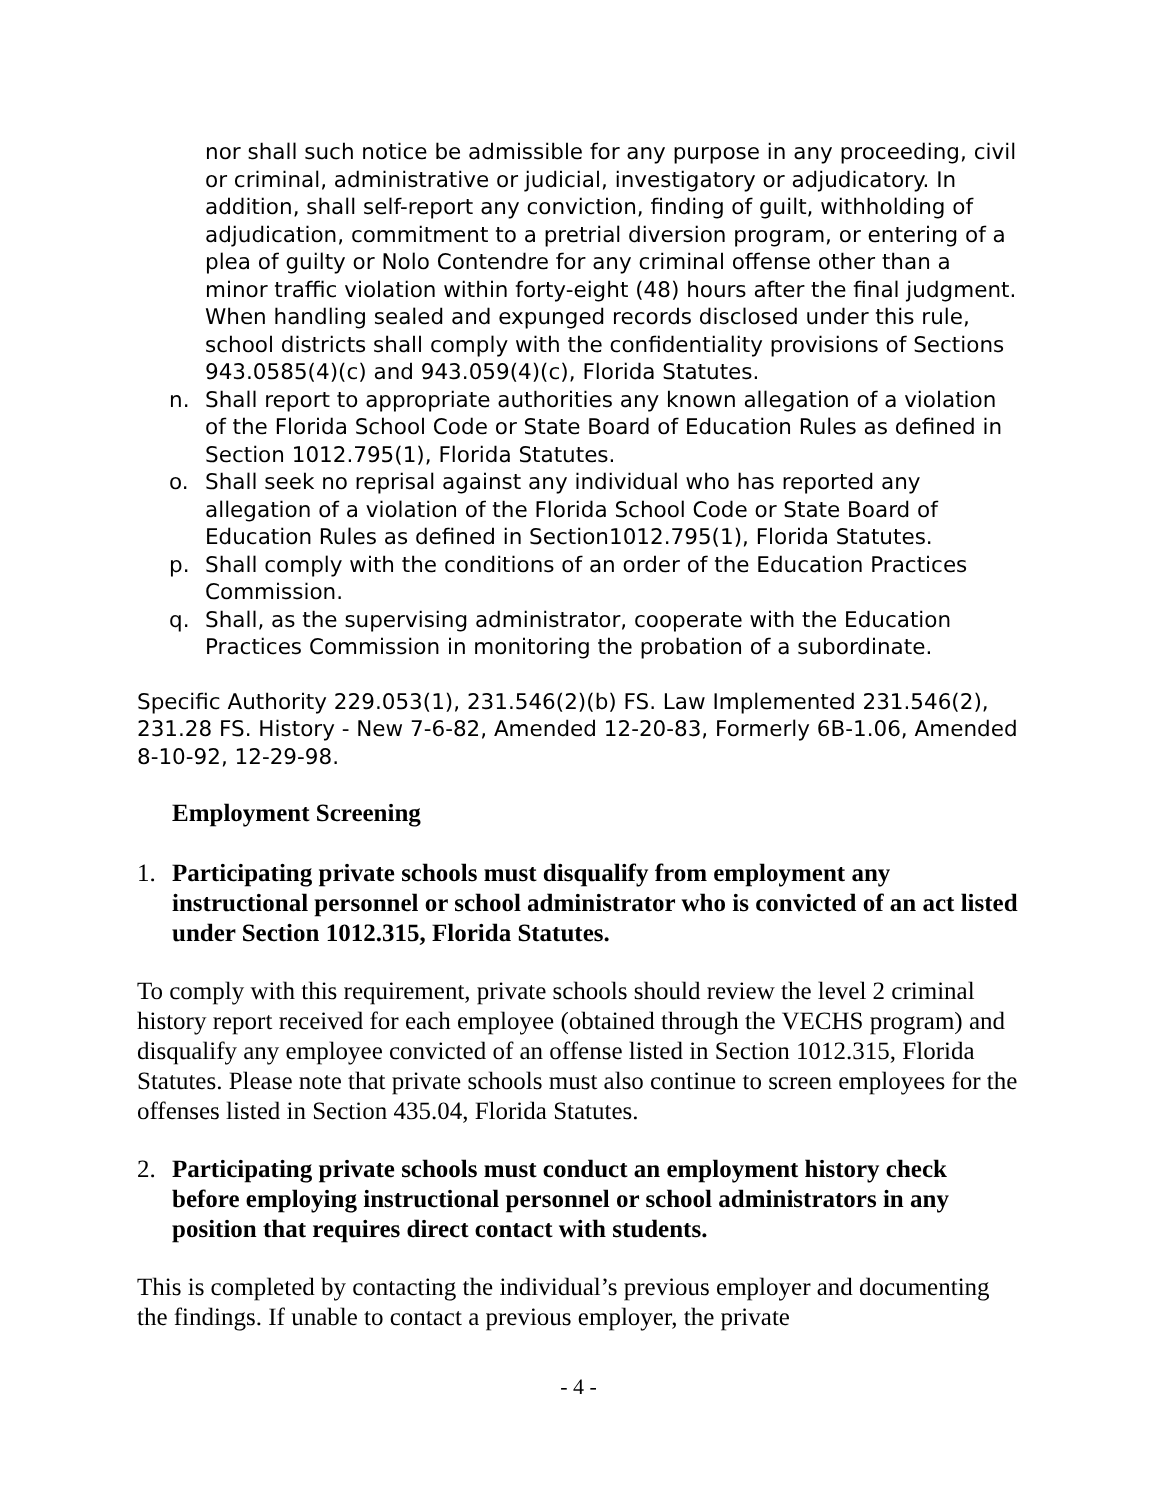nor shall such notice be admissible for any purpose in any proceeding, civil or criminal, administrative or judicial, investigatory or adjudicatory. In addition, shall self-report any conviction, finding of guilt, withholding of adjudication, commitment to a pretrial diversion program, or entering of a plea of guilty or Nolo Contendre for any criminal offense other than a minor traffic violation within forty-eight (48) hours after the final judgment. When handling sealed and expunged records disclosed under this rule, school districts shall comply with the confidentiality provisions of Sections 943.0585(4)(c) and 943.059(4)(c), Florida Statutes.
n. Shall report to appropriate authorities any known allegation of a violation of the Florida School Code or State Board of Education Rules as defined in Section 1012.795(1), Florida Statutes.
o. Shall seek no reprisal against any individual who has reported any allegation of a violation of the Florida School Code or State Board of Education Rules as defined in Section1012.795(1), Florida Statutes.
p. Shall comply with the conditions of an order of the Education Practices Commission.
q. Shall, as the supervising administrator, cooperate with the Education Practices Commission in monitoring the probation of a subordinate.
Specific Authority 229.053(1), 231.546(2)(b) FS. Law Implemented 231.546(2), 231.28 FS. History - New 7-6-82, Amended 12-20-83, Formerly 6B-1.06, Amended 8-10-92, 12-29-98.
Employment Screening
1. Participating private schools must disqualify from employment any instructional personnel or school administrator who is convicted of an act listed under Section 1012.315, Florida Statutes.
To comply with this requirement, private schools should review the level 2 criminal history report received for each employee (obtained through the VECHS program) and disqualify any employee convicted of an offense listed in Section 1012.315, Florida Statutes. Please note that private schools must also continue to screen employees for the offenses listed in Section 435.04, Florida Statutes.
2. Participating private schools must conduct an employment history check before employing instructional personnel or school administrators in any position that requires direct contact with students.
This is completed by contacting the individual’s previous employer and documenting the findings. If unable to contact a previous employer, the private
- 4 -